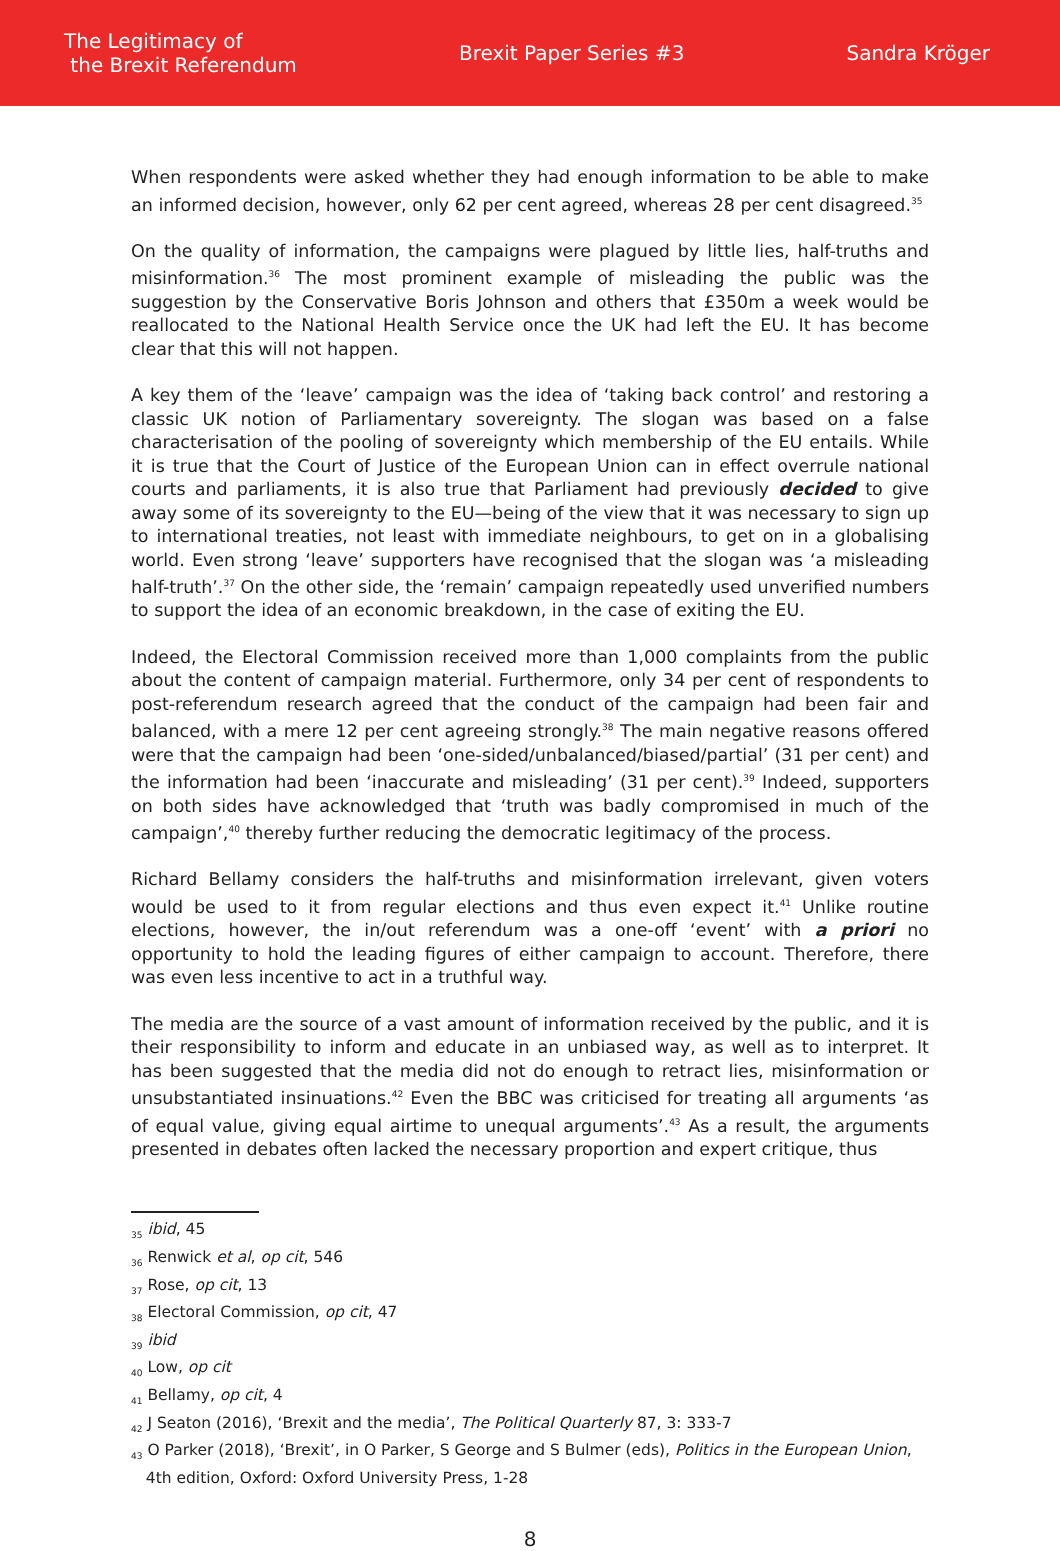The Legitimacy of
the Brexit Referendum
Brexit Paper Series #3 Sandra Kröger
When respondents were asked whether they had enough information to be able to make an informed decision, however, only 62 per cent agreed, whereas 28 per cent disagreed.<sup>35</sup>
On the quality of information, the campaigns were plagued by little lies, half-truths and misinformation.<sup>36</sup> The most prominent example of misleading the public was the suggestion by the Conservative Boris Johnson and others that £350m a week would be reallocated to the National Health Service once the UK had left the EU. It has become clear that this will not happen.
A key them of the ‘leave’ campaign was the idea of ‘taking back control’ and restoring a classic UK notion of Parliamentary sovereignty. The slogan was based on a false characterisation of the pooling of sovereignty which membership of the EU entails. While it is true that the Court of Justice of the European Union can in effect overrule national courts and parliaments, it is also true that Parliament had previously decided to give away some of its sovereignty to the EU—being of the view that it was necessary to sign up to international treaties, not least with immediate neighbours, to get on in a globalising world. Even strong ‘leave’ supporters have recognised that the slogan was ‘a misleading half-truth’.<sup>37</sup> On the other side, the ‘remain’ campaign repeatedly used unverified numbers to support the idea of an economic breakdown, in the case of exiting the EU.
Indeed, the Electoral Commission received more than 1,000 complaints from the public about the content of campaign material. Furthermore, only 34 per cent of respondents to post-referendum research agreed that the conduct of the campaign had been fair and balanced, with a mere 12 per cent agreeing strongly.<sup>38</sup> The main negative reasons offered were that the campaign had been ‘one-sided/unbalanced/biased/partial’ (31 per cent) and the information had been ‘inaccurate and misleading’ (31 per cent).<sup>39</sup> Indeed, supporters on both sides have acknowledged that ‘truth was badly compromised in much of the campaign’,<sup>40</sup> thereby further reducing the democratic legitimacy of the process.
Richard Bellamy considers the half-truths and misinformation irrelevant, given voters would be used to it from regular elections and thus even expect it.<sup>41</sup> Unlike routine elections, however, the in/out referendum was a one-off ‘event’ with a priori no opportunity to hold the leading figures of either campaign to account. Therefore, there was even less incentive to act in a truthful way.
The media are the source of a vast amount of information received by the public, and it is their responsibility to inform and educate in an unbiased way, as well as to interpret. It has been suggested that the media did not do enough to retract lies, misinformation or unsubstantiated insinuations.<sup>42</sup> Even the BBC was criticised for treating all arguments ‘as of equal value, giving equal airtime to unequal arguments’.<sup>43</sup> As a result, the arguments presented in debates often lacked the necessary proportion and expert critique, thus
<sub>35</sub> ibid, 45
<sub>36</sub> Renwick et al, op cit, 546
<sub>37</sub> Rose, op cit, 13
<sub>38</sub> Electoral Commission, op cit, 47
<sub>39</sub> ibid
<sub>40</sub> Low, op cit
<sub>41</sub> Bellamy, op cit, 4
<sub>42</sub> J Seaton (2016), ‘Brexit and the media’, The Political Quarterly 87, 3: 333-7
<sub>43</sub> O Parker (2018), ‘Brexit’, in O Parker, S George and S Bulmer (eds), Politics in the European Union,
4th edition, Oxford: Oxford University Press, 1-28
8